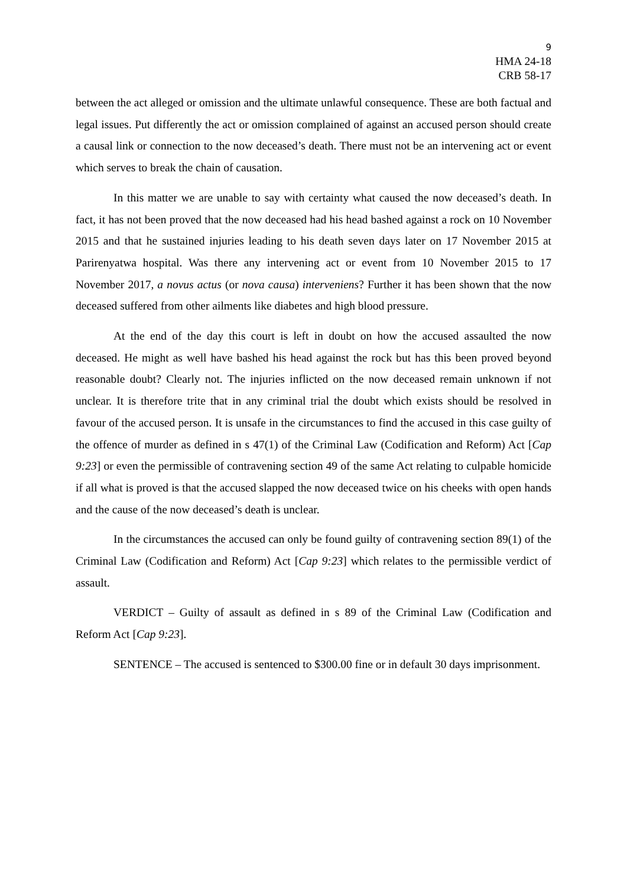9
HMA 24-18
CRB 58-17
between the act alleged or omission and the ultimate unlawful consequence. These are both factual and legal issues. Put differently the act or omission complained of against an accused person should create a causal link or connection to the now deceased’s death. There must not be an intervening act or event which serves to break the chain of causation.
In this matter we are unable to say with certainty what caused the now deceased’s death. In fact, it has not been proved that the now deceased had his head bashed against a rock on 10 November 2015 and that he sustained injuries leading to his death seven days later on 17 November 2015 at Parirenyatwa hospital. Was there any intervening act or event from 10 November 2015 to 17 November 2017, a novus actus (or nova causa) interveniens? Further it has been shown that the now deceased suffered from other ailments like diabetes and high blood pressure.
At the end of the day this court is left in doubt on how the accused assaulted the now deceased. He might as well have bashed his head against the rock but has this been proved beyond reasonable doubt? Clearly not. The injuries inflicted on the now deceased remain unknown if not unclear. It is therefore trite that in any criminal trial the doubt which exists should be resolved in favour of the accused person. It is unsafe in the circumstances to find the accused in this case guilty of the offence of murder as defined in s 47(1) of the Criminal Law (Codification and Reform) Act [Cap 9:23] or even the permissible of contravening section 49 of the same Act relating to culpable homicide if all what is proved is that the accused slapped the now deceased twice on his cheeks with open hands and the cause of the now deceased’s death is unclear.
In the circumstances the accused can only be found guilty of contravening section 89(1) of the Criminal Law (Codification and Reform) Act [Cap 9:23] which relates to the permissible verdict of assault.
VERDICT – Guilty of assault as defined in s 89 of the Criminal Law (Codification and Reform Act [Cap 9:23].
SENTENCE – The accused is sentenced to $300.00 fine or in default 30 days imprisonment.